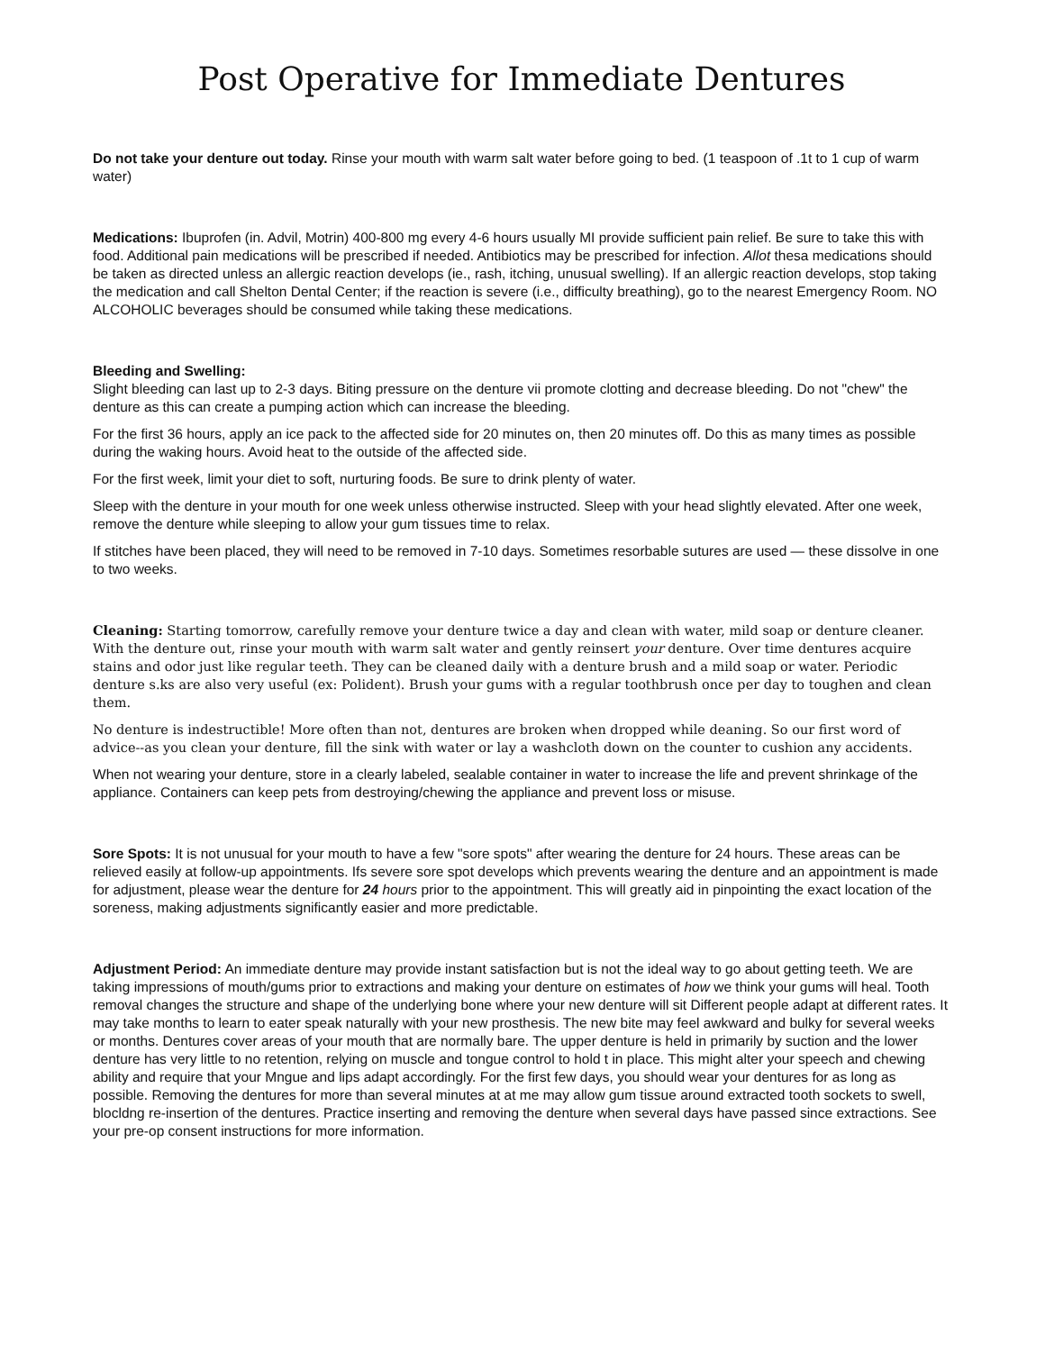Post Operative for Immediate Dentures
Do not take your denture out today. Rinse your mouth with warm salt water before going to bed. (1 teaspoon of .1t to 1 cup of warm water)
Medications: Ibuprofen (in. Advil, Motrin) 400-800 mg every 4-6 hours usually MI provide sufficient pain relief. Be sure to take this with food. Additional pain medications will be prescribed if needed. Antibiotics may be prescribed for infection. Allot thesa medications should be taken as directed unless an allergic reaction develops (ie., rash, itching, unusual swelling). If an allergic reaction develops, stop taking the medication and call Shelton Dental Center; if the reaction is severe (i.e., difficulty breathing), go to the nearest Emergency Room. NO ALCOHOLIC beverages should be consumed while taking these medications.
Bleeding and Swelling:
Slight bleeding can last up to 2-3 days. Biting pressure on the denture vii promote clotting and decrease bleeding. Do not "chew" the denture as this can create a pumping action which can increase the bleeding.
For the first 36 hours, apply an ice pack to the affected side for 20 minutes on, then 20 minutes off. Do this as many times as possible during the waking hours. Avoid heat to the outside of the affected side.
For the first week, limit your diet to soft, nurturing foods. Be sure to drink plenty of water.
Sleep with the denture in your mouth for one week unless otherwise instructed. Sleep with your head slightly elevated. After one week, remove the denture while sleeping to allow your gum tissues time to relax.
If stitches have been placed, they will need to be removed in 7-10 days. Sometimes resorbable sutures are used — these dissolve in one to two weeks.
Cleaning: Starting tomorrow, carefully remove your denture twice a day and clean with water, mild soap or denture cleaner. With the denture out, rinse your mouth with warm salt water and gently reinsert your denture. Over time dentures acquire stains and odor just like regular teeth. They can be cleaned daily with a denture brush and a mild soap or water. Periodic denture s.ks are also very useful (ex: Polident). Brush your gums with a regular toothbrush once per day to toughen and clean them.
No denture is indestructible! More often than not, dentures are broken when dropped while deaning. So our first word of advice--as you clean your denture, fill the sink with water or lay a washcloth down on the counter to cushion any accidents.
When not wearing your denture, store in a clearly labeled, sealable container in water to increase the life and prevent shrinkage of the appliance. Containers can keep pets from destroying/chewing the appliance and prevent loss or misuse.
Sore Spots: It is not unusual for your mouth to have a few "sore spots" after wearing the denture for 24 hours. These areas can be relieved easily at follow-up appointments. Ifs severe sore spot develops which prevents wearing the denture and an appointment is made for adjustment, please wear the denture for 24 hours prior to the appointment. This will greatly aid in pinpointing the exact location of the soreness, making adjustments significantly easier and more predictable.
Adjustment Period: An immediate denture may provide instant satisfaction but is not the ideal way to go about getting teeth. We are taking impressions of mouth/gums prior to extractions and making your denture on estimates of how we think your gums will heal. Tooth removal changes the structure and shape of the underlying bone where your new denture will sit Different people adapt at different rates. It may take months to learn to eater speak naturally with your new prosthesis. The new bite may feel awkward and bulky for several weeks or months. Dentures cover areas of your mouth that are normally bare. The upper denture is held in primarily by suction and the lower denture has very little to no retention, relying on muscle and tongue control to hold t in place. This might alter your speech and chewing ability and require that your Mngue and lips adapt accordingly. For the first few days, you should wear your dentures for as long as possible. Removing the dentures for more than several minutes at at me may allow gum tissue around extracted tooth sockets to swell, blocldng re-insertion of the dentures. Practice inserting and removing the denture when several days have passed since extractions. See your pre-op consent instructions for more information.